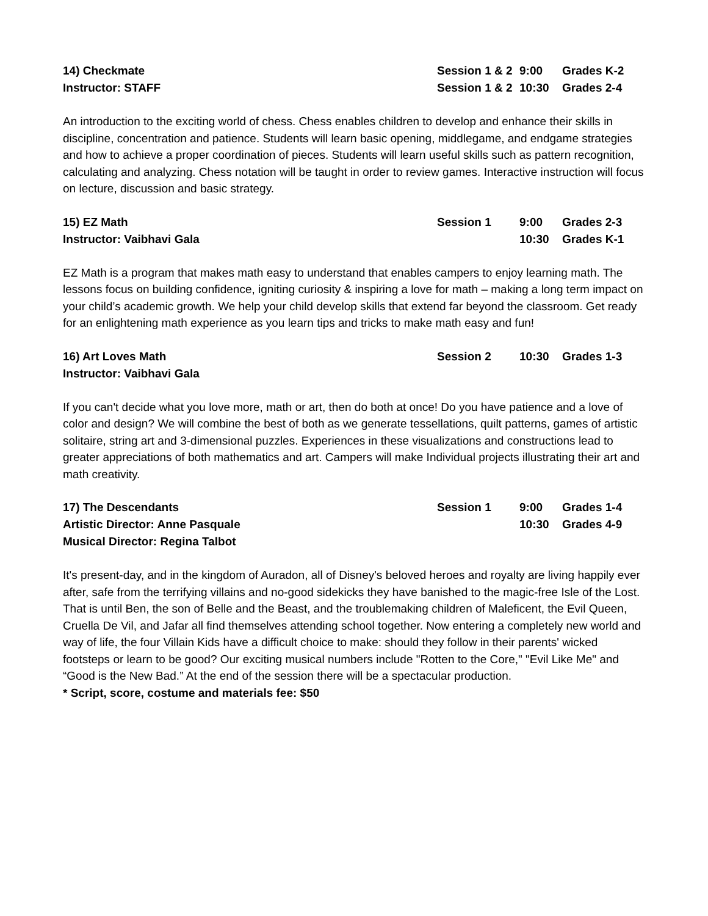14) Checkmate
Session 1 & 2
9:00
Grades K-2
Instructor: STAFF
Session 1 & 2
10:30
Grades 2-4
An introduction to the exciting world of chess. Chess enables children to develop and enhance their skills in discipline, concentration and patience. Students will learn basic opening, middlegame, and endgame strategies and how to achieve a proper coordination of pieces. Students will learn useful skills such as pattern recognition, calculating and analyzing. Chess notation will be taught in order to review games. Interactive instruction will focus on lecture, discussion and basic strategy.
15) EZ Math
Session 1
9:00
Grades 2-3
Instructor: Vaibhavi Gala
10:30
Grades K-1
EZ Math is a program that makes math easy to understand that enables campers to enjoy learning math. The lessons focus on building confidence, igniting curiosity & inspiring a love for math – making a long term impact on your child’s academic growth. We help your child develop skills that extend far beyond the classroom. Get ready for an enlightening math experience as you learn tips and tricks to make math easy and fun!
16) Art Loves Math
Session 2
10:30
Grades 1-3
Instructor: Vaibhavi Gala
If you can't decide what you love more, math or art, then do both at once! Do you have patience and a love of color and design? We will combine the best of both as we generate tessellations, quilt patterns, games of artistic solitaire, string art and 3-dimensional puzzles. Experiences in these visualizations and constructions lead to greater appreciations of both mathematics and art. Campers will make Individual projects illustrating their art and math creativity.
17) The Descendants
Session 1
9:00
Grades 1-4
Artistic Director: Anne Pasquale
10:30
Grades 4-9
Musical Director: Regina Talbot
It's present-day, and in the kingdom of Auradon, all of Disney's beloved heroes and royalty are living happily ever after, safe from the terrifying villains and no-good sidekicks they have banished to the magic-free Isle of the Lost. That is until Ben, the son of Belle and the Beast, and the troublemaking children of Maleficent, the Evil Queen, Cruella De Vil, and Jafar all find themselves attending school together. Now entering a completely new world and way of life, the four Villain Kids have a difficult choice to make: should they follow in their parents' wicked footsteps or learn to be good? Our exciting musical numbers include "Rotten to the Core," "Evil Like Me" and “Good is the New Bad.” At the end of the session there will be a spectacular production.
* Script, score, costume and materials fee: $50